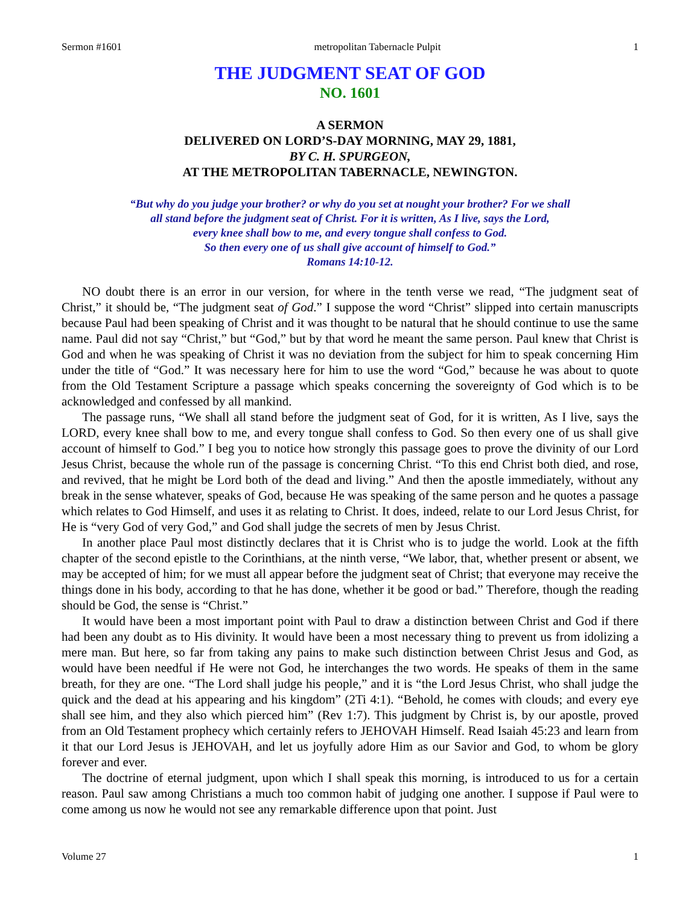Sermon #1601 metropolitan Tabernacle Pulpit 1
THE JUDGMENT SEAT OF GOD
NO. 1601
A SERMON
DELIVERED ON LORD’S-DAY MORNING, MAY 29, 1881,
BY C. H. SPURGEON,
AT THE METROPOLITAN TABERNACLE, NEWINGTON.
“But why do you judge your brother? or why do you set at nought your brother? For we shall
all stand before the judgment seat of Christ. For it is written, As I live, says the Lord,
every knee shall bow to me, and every tongue shall confess to God.
So then every one of us shall give account of himself to God.”
Romans 14:10-12.
NO doubt there is an error in our version, for where in the tenth verse we read, “The judgment seat of Christ,” it should be, “The judgment seat of God.” I suppose the word “Christ” slipped into certain manuscripts because Paul had been speaking of Christ and it was thought to be natural that he should continue to use the same name. Paul did not say “Christ,” but “God,” but by that word he meant the same person. Paul knew that Christ is God and when he was speaking of Christ it was no deviation from the subject for him to speak concerning Him under the title of “God.” It was necessary here for him to use the word “God,” because he was about to quote from the Old Testament Scripture a passage which speaks concerning the sovereignty of God which is to be acknowledged and confessed by all mankind.
The passage runs, “We shall all stand before the judgment seat of God, for it is written, As I live, says the LORD, every knee shall bow to me, and every tongue shall confess to God. So then every one of us shall give account of himself to God.” I beg you to notice how strongly this passage goes to prove the divinity of our Lord Jesus Christ, because the whole run of the passage is concerning Christ. “To this end Christ both died, and rose, and revived, that he might be Lord both of the dead and living.” And then the apostle immediately, without any break in the sense whatever, speaks of God, because He was speaking of the same person and he quotes a passage which relates to God Himself, and uses it as relating to Christ. It does, indeed, relate to our Lord Jesus Christ, for He is “very God of very God,” and God shall judge the secrets of men by Jesus Christ.
In another place Paul most distinctly declares that it is Christ who is to judge the world. Look at the fifth chapter of the second epistle to the Corinthians, at the ninth verse, “We labor, that, whether present or absent, we may be accepted of him; for we must all appear before the judgment seat of Christ; that everyone may receive the things done in his body, according to that he has done, whether it be good or bad.” Therefore, though the reading should be God, the sense is “Christ.”
It would have been a most important point with Paul to draw a distinction between Christ and God if there had been any doubt as to His divinity. It would have been a most necessary thing to prevent us from idolizing a mere man. But here, so far from taking any pains to make such distinction between Christ Jesus and God, as would have been needful if He were not God, he interchanges the two words. He speaks of them in the same breath, for they are one. “The Lord shall judge his people,” and it is “the Lord Jesus Christ, who shall judge the quick and the dead at his appearing and his kingdom” (2Ti 4:1). “Behold, he comes with clouds; and every eye shall see him, and they also which pierced him” (Rev 1:7). This judgment by Christ is, by our apostle, proved from an Old Testament prophecy which certainly refers to JEHOVAH Himself. Read Isaiah 45:23 and learn from it that our Lord Jesus is JEHOVAH, and let us joyfully adore Him as our Savior and God, to whom be glory forever and ever.
The doctrine of eternal judgment, upon which I shall speak this morning, is introduced to us for a certain reason. Paul saw among Christians a much too common habit of judging one another. I suppose if Paul were to come among us now he would not see any remarkable difference upon that point. Just
Volume 27 1